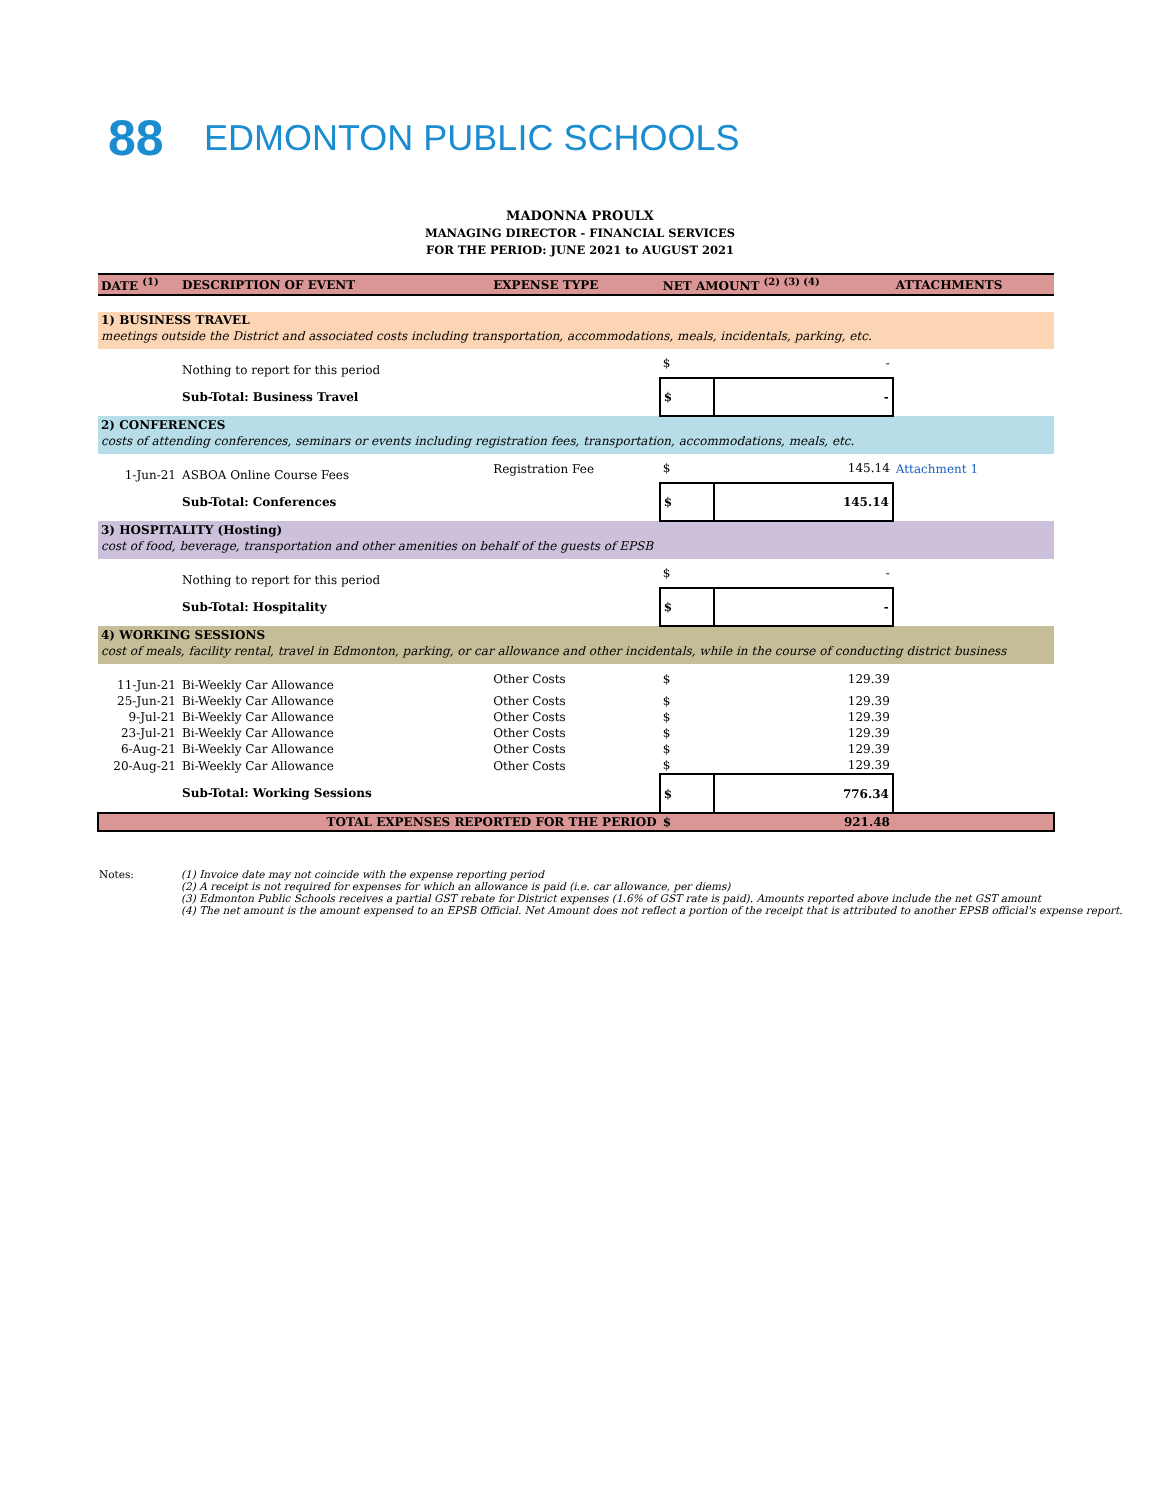88
EDMONTON PUBLIC SCHOOLS
MADONNA PROULX
MANAGING DIRECTOR - FINANCIAL SERVICES
FOR THE PERIOD: JUNE 2021 to AUGUST 2021
| DATE <sup>(1)</sup> | DESCRIPTION OF EVENT | EXPENSE TYPE | NET AMOUNT <sup>(2) (3) (4)</sup> | | ATTACHMENTS |
| --- | --- | --- | --- | --- | --- |
| 1) BUSINESS TRAVEL | | | | | |
| meetings outside the District and associated costs including transportation, accommodations, meals, incidentals, parking, etc. | | | | | |
| | Nothing to report for this period | | $ | - | |
| | Sub-Total: Business Travel | | $ | - | |
| 2) CONFERENCES | | | | | |
| costs of attending conferences, seminars or events including registration fees, transportation, accommodations, meals, etc. | | | | | |
| 1-Jun-21 | ASBOA Online Course Fees | Registration Fee | $ | 145.14 | Attachment 1 |
| | Sub-Total: Conferences | | $ | 145.14 | |
| 3) HOSPITALITY (Hosting) | | | | | |
| cost of food, beverage, transportation and other amenities on behalf of the guests of EPSB | | | | | |
| | Nothing to report for this period | | $ | - | |
| | Sub-Total: Hospitality | | $ | - | |
| 4) WORKING SESSIONS | | | | | |
| cost of meals, facility rental, travel in Edmonton, parking, or car allowance and other incidentals, while in the course of conducting district business | | | | | |
| 11-Jun-21 | Bi-Weekly Car Allowance | Other Costs | $ | 129.39 | |
| 25-Jun-21 | Bi-Weekly Car Allowance | Other Costs | $ | 129.39 | |
| 9-Jul-21 | Bi-Weekly Car Allowance | Other Costs | $ | 129.39 | |
| 23-Jul-21 | Bi-Weekly Car Allowance | Other Costs | $ | 129.39 | |
| 6-Aug-21 | Bi-Weekly Car Allowance | Other Costs | $ | 129.39 | |
| 20-Aug-21 | Bi-Weekly Car Allowance | Other Costs | $ | 129.39 | |
| | Sub-Total: Working Sessions | | $ | 776.34 | |
| | TOTAL EXPENSES REPORTED FOR THE PERIOD | | $ | 921.48 | |
Notes: (1) Invoice date may not coincide with the expense reporting period
(2) A receipt is not required for expenses for which an allowance is paid (i.e. car allowance, per diems)
(3) Edmonton Public Schools receives a partial GST rebate for District expenses (1.6% of GST rate is paid). Amounts reported above include the net GST amount
(4) The net amount is the amount expensed to an EPSB Official. Net Amount does not reflect a portion of the receipt that is attributed to another EPSB official's expense report.